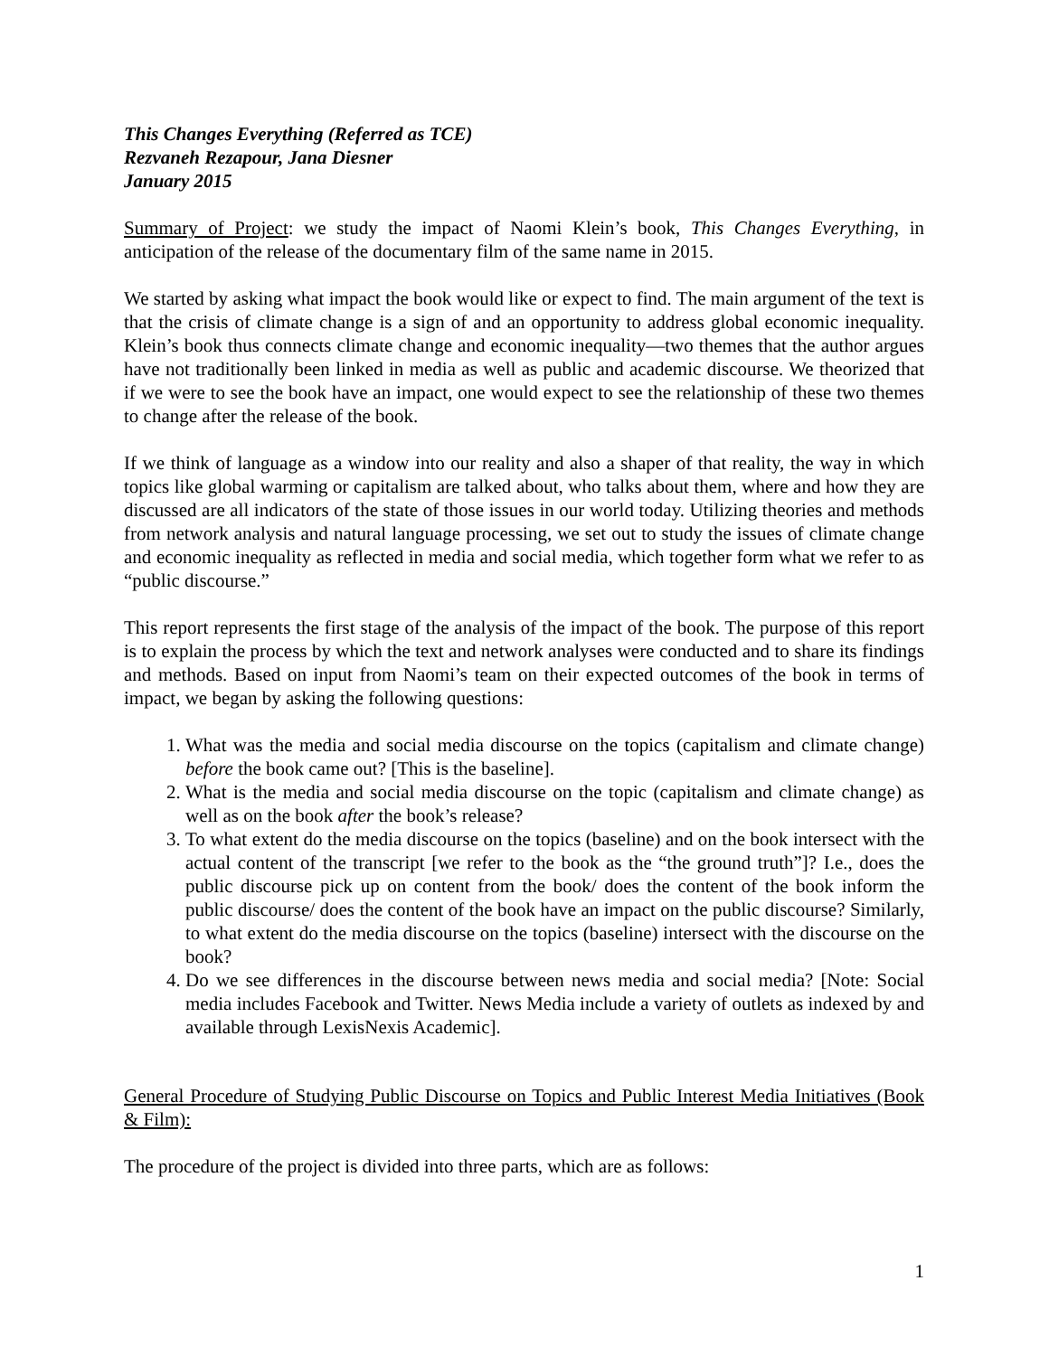This Changes Everything (Referred as TCE)
Rezvaneh Rezapour, Jana Diesner
January 2015
Summary of Project: we study the impact of Naomi Klein’s book, This Changes Everything, in anticipation of the release of the documentary film of the same name in 2015.
We started by asking what impact the book would like or expect to find. The main argument of the text is that the crisis of climate change is a sign of and an opportunity to address global economic inequality. Klein’s book thus connects climate change and economic inequality—two themes that the author argues have not traditionally been linked in media as well as public and academic discourse. We theorized that if we were to see the book have an impact, one would expect to see the relationship of these two themes to change after the release of the book.
If we think of language as a window into our reality and also a shaper of that reality, the way in which topics like global warming or capitalism are talked about, who talks about them, where and how they are discussed are all indicators of the state of those issues in our world today. Utilizing theories and methods from network analysis and natural language processing, we set out to study the issues of climate change and economic inequality as reflected in media and social media, which together form what we refer to as “public discourse.”
This report represents the first stage of the analysis of the impact of the book. The purpose of this report is to explain the process by which the text and network analyses were conducted and to share its findings and methods. Based on input from Naomi’s team on their expected outcomes of the book in terms of impact, we began by asking the following questions:
1. What was the media and social media discourse on the topics (capitalism and climate change) before the book came out? [This is the baseline].
2. What is the media and social media discourse on the topic (capitalism and climate change) as well as on the book after the book’s release?
3. To what extent do the media discourse on the topics (baseline) and on the book intersect with the actual content of the transcript [we refer to the book as the “the ground truth”]? I.e., does the public discourse pick up on content from the book/ does the content of the book inform the public discourse/ does the content of the book have an impact on the public discourse? Similarly, to what extent do the media discourse on the topics (baseline) intersect with the discourse on the book?
4. Do we see differences in the discourse between news media and social media? [Note: Social media includes Facebook and Twitter. News Media include a variety of outlets as indexed by and available through LexisNexis Academic].
General Procedure of Studying Public Discourse on Topics and Public Interest Media Initiatives (Book & Film):
The procedure of the project is divided into three parts, which are as follows:
1